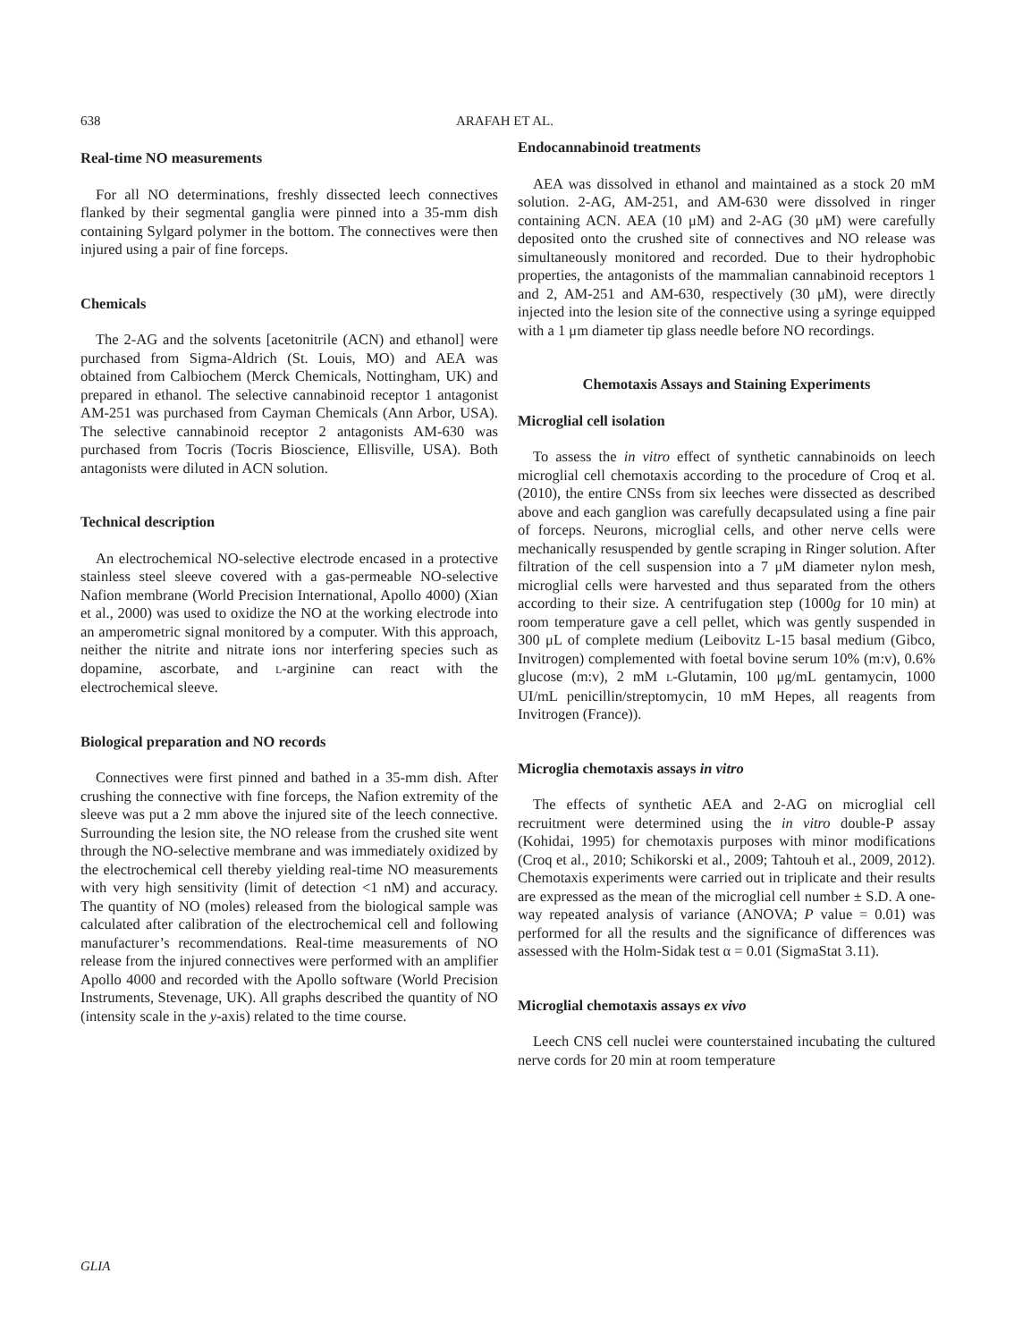638 ARAFAH ET AL.
Real-time NO measurements
For all NO determinations, freshly dissected leech connectives flanked by their segmental ganglia were pinned into a 35-mm dish containing Sylgard polymer in the bottom. The connectives were then injured using a pair of fine forceps.
Chemicals
The 2-AG and the solvents [acetonitrile (ACN) and ethanol] were purchased from Sigma-Aldrich (St. Louis, MO) and AEA was obtained from Calbiochem (Merck Chemicals, Nottingham, UK) and prepared in ethanol. The selective cannabinoid receptor 1 antagonist AM-251 was purchased from Cayman Chemicals (Ann Arbor, USA). The selective cannabinoid receptor 2 antagonists AM-630 was purchased from Tocris (Tocris Bioscience, Ellisville, USA). Both antagonists were diluted in ACN solution.
Technical description
An electrochemical NO-selective electrode encased in a protective stainless steel sleeve covered with a gas-permeable NO-selective Nafion membrane (World Precision International, Apollo 4000) (Xian et al., 2000) was used to oxidize the NO at the working electrode into an amperometric signal monitored by a computer. With this approach, neither the nitrite and nitrate ions nor interfering species such as dopamine, ascorbate, and L-arginine can react with the electrochemical sleeve.
Biological preparation and NO records
Connectives were first pinned and bathed in a 35-mm dish. After crushing the connective with fine forceps, the Nafion extremity of the sleeve was put a 2 mm above the injured site of the leech connective. Surrounding the lesion site, the NO release from the crushed site went through the NO-selective membrane and was immediately oxidized by the electrochemical cell thereby yielding real-time NO measurements with very high sensitivity (limit of detection <1 nM) and accuracy. The quantity of NO (moles) released from the biological sample was calculated after calibration of the electrochemical cell and following manufacturer’s recommendations. Real-time measurements of NO release from the injured connectives were performed with an amplifier Apollo 4000 and recorded with the Apollo software (World Precision Instruments, Stevenage, UK). All graphs described the quantity of NO (intensity scale in the y-axis) related to the time course.
Endocannabinoid treatments
AEA was dissolved in ethanol and maintained as a stock 20 mM solution. 2-AG, AM-251, and AM-630 were dissolved in ringer containing ACN. AEA (10 μM) and 2-AG (30 μM) were carefully deposited onto the crushed site of connectives and NO release was simultaneously monitored and recorded. Due to their hydrophobic properties, the antagonists of the mammalian cannabinoid receptors 1 and 2, AM-251 and AM-630, respectively (30 μM), were directly injected into the lesion site of the connective using a syringe equipped with a 1 μm diameter tip glass needle before NO recordings.
Chemotaxis Assays and Staining Experiments
Microglial cell isolation
To assess the in vitro effect of synthetic cannabinoids on leech microglial cell chemotaxis according to the procedure of Croq et al. (2010), the entire CNSs from six leeches were dissected as described above and each ganglion was carefully decapsulated using a fine pair of forceps. Neurons, microglial cells, and other nerve cells were mechanically resuspended by gentle scraping in Ringer solution. After filtration of the cell suspension into a 7 μM diameter nylon mesh, microglial cells were harvested and thus separated from the others according to their size. A centrifugation step (1000g for 10 min) at room temperature gave a cell pellet, which was gently suspended in 300 μL of complete medium (Leibovitz L-15 basal medium (Gibco, Invitrogen) complemented with foetal bovine serum 10% (m:v), 0.6% glucose (m:v), 2 mM L-Glutamin, 100 μg/mL gentamycin, 1000 UI/mL penicillin/streptomycin, 10 mM Hepes, all reagents from Invitrogen (France)).
Microglia chemotaxis assays in vitro
The effects of synthetic AEA and 2-AG on microglial cell recruitment were determined using the in vitro double-P assay (Kohidai, 1995) for chemotaxis purposes with minor modifications (Croq et al., 2010; Schikorski et al., 2009; Tahtouh et al., 2009, 2012). Chemotaxis experiments were carried out in triplicate and their results are expressed as the mean of the microglial cell number ± S.D. A one-way repeated analysis of variance (ANOVA; P value = 0.01) was performed for all the results and the significance of differences was assessed with the Holm-Sidak test α = 0.01 (SigmaStat 3.11).
Microglial chemotaxis assays ex vivo
Leech CNS cell nuclei were counterstained incubating the cultured nerve cords for 20 min at room temperature
GLIA